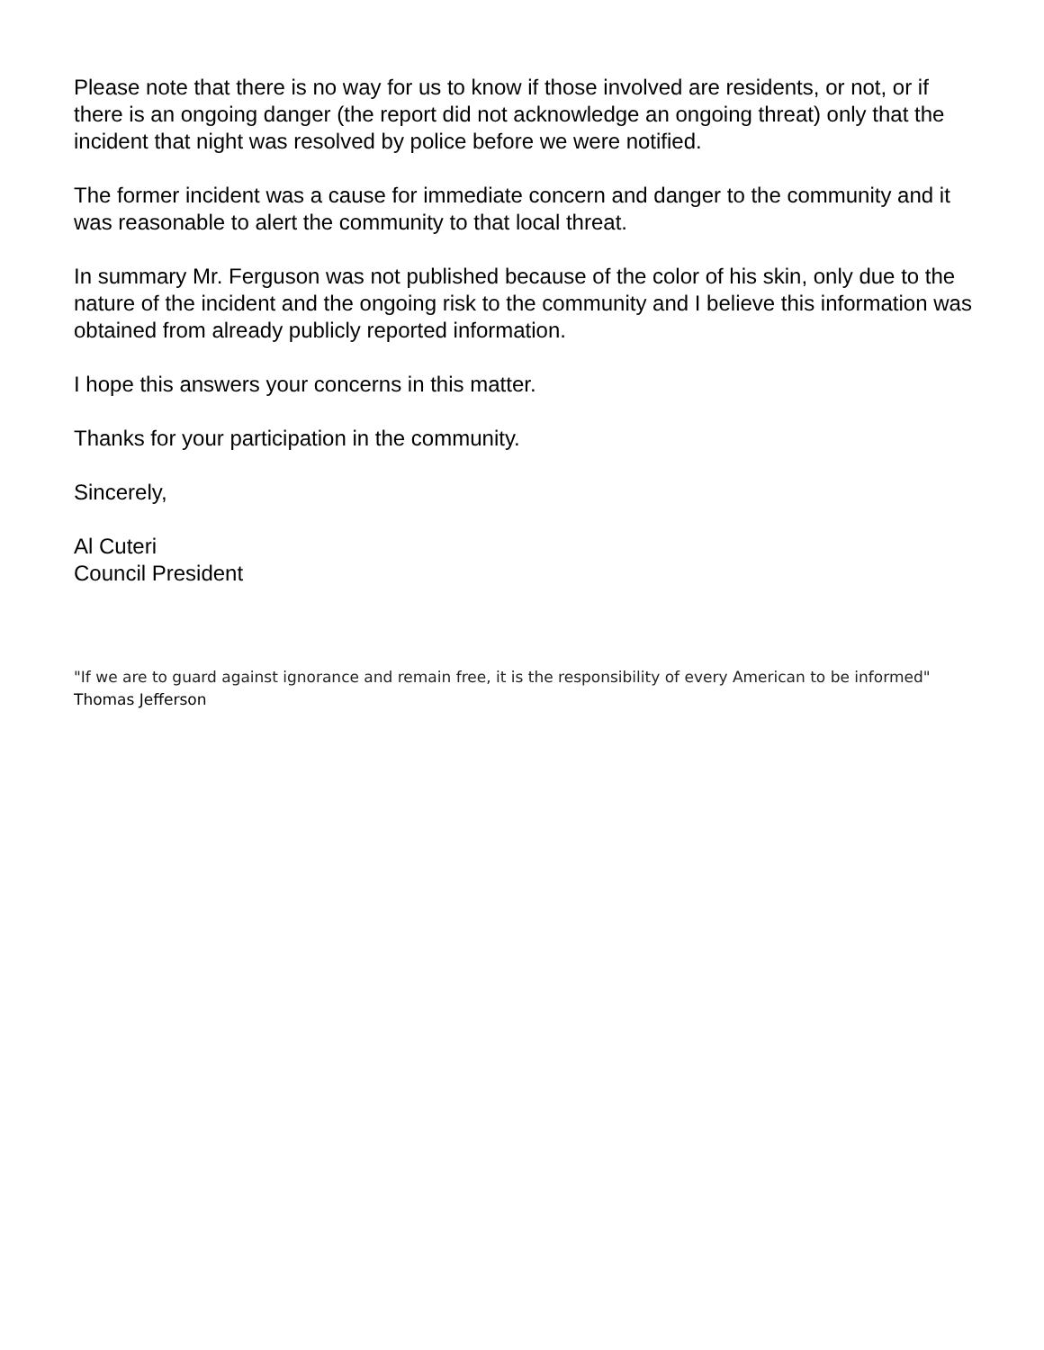Please note that there is no way for us to know if those involved are residents, or not, or if there is an ongoing danger (the report did not acknowledge an ongoing threat) only that the incident that night was resolved by police before we were notified.
The former incident was a cause for immediate concern and danger to the community and it was reasonable to alert the community to that local threat.
In summary Mr. Ferguson was not published because of the color of his skin, only due to the nature of the incident and the ongoing risk to the community and I believe this information was obtained from already publicly reported information.
I hope this answers your concerns in this matter.
Thanks for your participation in the community.
Sincerely,
Al Cuteri
Council President
"If we are to guard against ignorance and remain free, it is the responsibility of every American to be informed" Thomas Jefferson